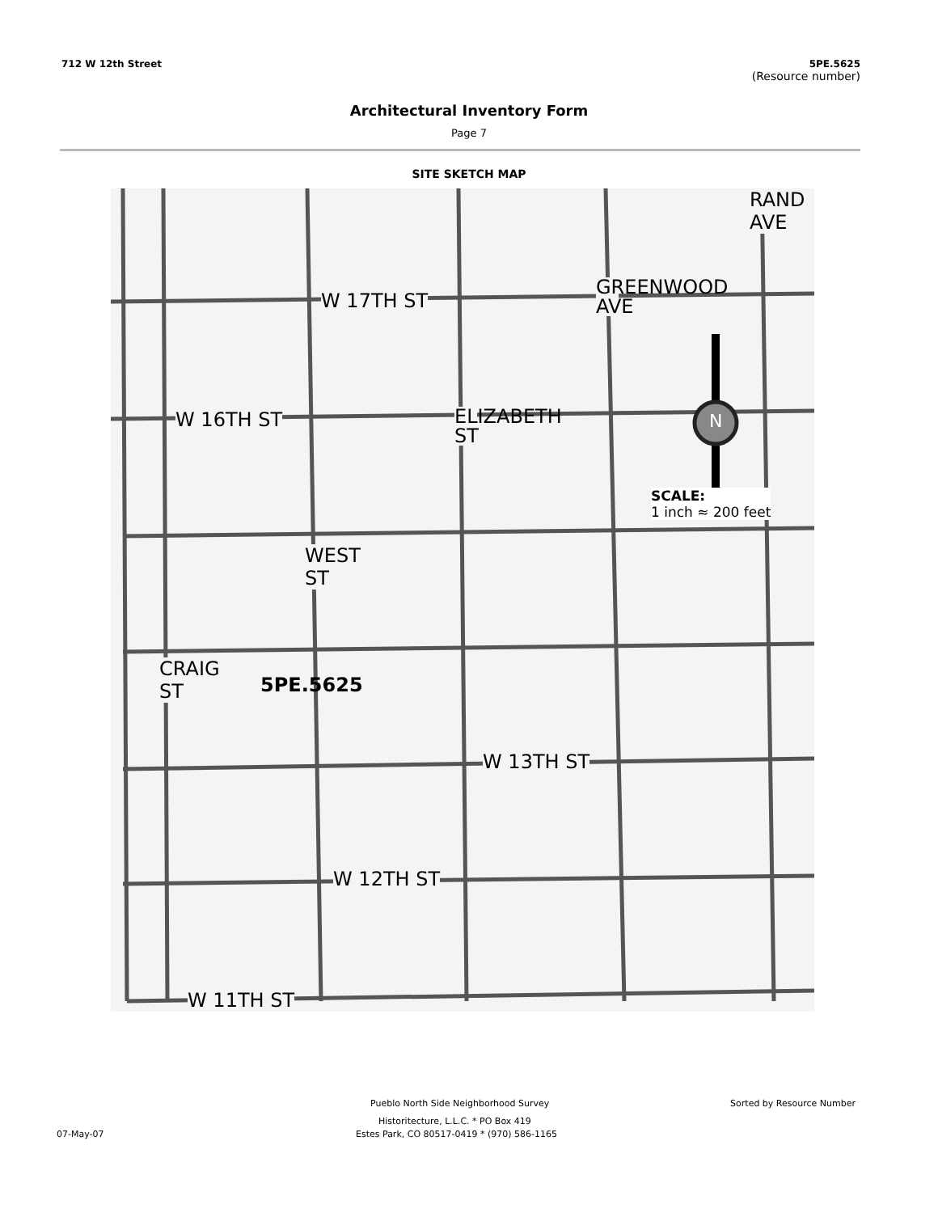712 W 12th Street 5PE.5625
(Resource number)
Architectural Inventory Form
Page 7
SITE SKETCH MAP
W 17TH ST
W 16TH ST
W 13TH ST
W 12TH ST
W 11TH ST
GREENWOOD AVE
ELIZABETH ST
WEST ST
CRAIG ST
RAND AVE
5PE.5625
N
SCALE:
1 inch ≈ 200 feet
Pueblo North Side Neighborhood Survey
Sorted by Resource Number
Historitecture, L.L.C. * PO Box 419
07-May-07
Estes Park, CO 80517-0419 * (970) 586-1165